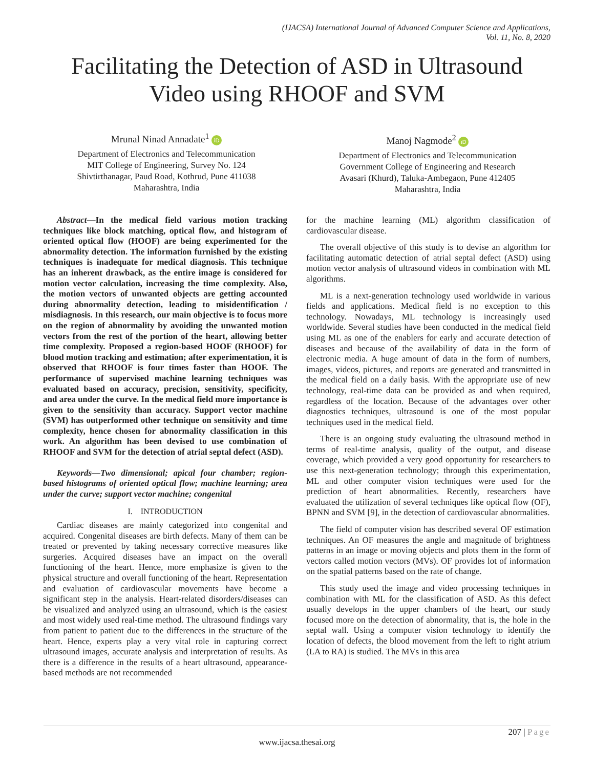(IJACSA) International Journal of Advanced Computer Science and Applications,
Vol. 11, No. 8, 2020
Facilitating the Detection of ASD in Ultrasound
Video using RHOOF and SVM
Mrunal Ninad Annadate<sup>1</sup> iD
Department of Electronics and Telecommunication
MIT College of Engineering, Survey No. 124
Shivtirthanagar, Paud Road, Kothrud, Pune 411038
Maharashtra, India
Manoj Nagmode<sup>2</sup> iD
Department of Electronics and Telecommunication
Government College of Engineering and Research
Avasari (Khurd), Taluka-Ambegaon, Pune 412405
Maharashtra, India
Abstract—In the medical field various motion tracking techniques like block matching, optical flow, and histogram of oriented optical flow (HOOF) are being experimented for the abnormality detection. The information furnished by the existing techniques is inadequate for medical diagnosis. This technique has an inherent drawback, as the entire image is considered for motion vector calculation, increasing the time complexity. Also, the motion vectors of unwanted objects are getting accounted during abnormality detection, leading to misidentification / misdiagnosis. In this research, our main objective is to focus more on the region of abnormality by avoiding the unwanted motion vectors from the rest of the portion of the heart, allowing better time complexity. Proposed a region-based HOOF (RHOOF) for blood motion tracking and estimation; after experimentation, it is observed that RHOOF is four times faster than HOOF. The performance of supervised machine learning techniques was evaluated based on accuracy, precision, sensitivity, specificity, and area under the curve. In the medical field more importance is given to the sensitivity than accuracy. Support vector machine (SVM) has outperformed other technique on sensitivity and time complexity, hence chosen for abnormality classification in this work. An algorithm has been devised to use combination of RHOOF and SVM for the detection of atrial septal defect (ASD).
Keywords—Two dimensional; apical four chamber; region-based histograms of oriented optical flow; machine learning; area under the curve; support vector machine; congenital
I. INTRODUCTION
Cardiac diseases are mainly categorized into congenital and acquired. Congenital diseases are birth defects. Many of them can be treated or prevented by taking necessary corrective measures like surgeries. Acquired diseases have an impact on the overall functioning of the heart. Hence, more emphasize is given to the physical structure and overall functioning of the heart. Representation and evaluation of cardiovascular movements have become a significant step in the analysis. Heart-related disorders/diseases can be visualized and analyzed using an ultrasound, which is the easiest and most widely used real-time method. The ultrasound findings vary from patient to patient due to the differences in the structure of the heart. Hence, experts play a very vital role in capturing correct ultrasound images, accurate analysis and interpretation of results. As there is a difference in the results of a heart ultrasound, appearance-based methods are not recommended
for the machine learning (ML) algorithm classification of cardiovascular disease.
The overall objective of this study is to devise an algorithm for facilitating automatic detection of atrial septal defect (ASD) using motion vector analysis of ultrasound videos in combination with ML algorithms.
ML is a next-generation technology used worldwide in various fields and applications. Medical field is no exception to this technology. Nowadays, ML technology is increasingly used worldwide. Several studies have been conducted in the medical field using ML as one of the enablers for early and accurate detection of diseases and because of the availability of data in the form of electronic media. A huge amount of data in the form of numbers, images, videos, pictures, and reports are generated and transmitted in the medical field on a daily basis. With the appropriate use of new technology, real-time data can be provided as and when required, regardless of the location. Because of the advantages over other diagnostics techniques, ultrasound is one of the most popular techniques used in the medical field.
There is an ongoing study evaluating the ultrasound method in terms of real-time analysis, quality of the output, and disease coverage, which provided a very good opportunity for researchers to use this next-generation technology; through this experimentation, ML and other computer vision techniques were used for the prediction of heart abnormalities. Recently, researchers have evaluated the utilization of several techniques like optical flow (OF), BPNN and SVM [9], in the detection of cardiovascular abnormalities.
The field of computer vision has described several OF estimation techniques. An OF measures the angle and magnitude of brightness patterns in an image or moving objects and plots them in the form of vectors called motion vectors (MVs). OF provides lot of information on the spatial patterns based on the rate of change.
This study used the image and video processing techniques in combination with ML for the classification of ASD. As this defect usually develops in the upper chambers of the heart, our study focused more on the detection of abnormality, that is, the hole in the septal wall. Using a computer vision technology to identify the location of defects, the blood movement from the left to right atrium (LA to RA) is studied. The MVs in this area
207 | Page
www.ijacsa.thesai.org